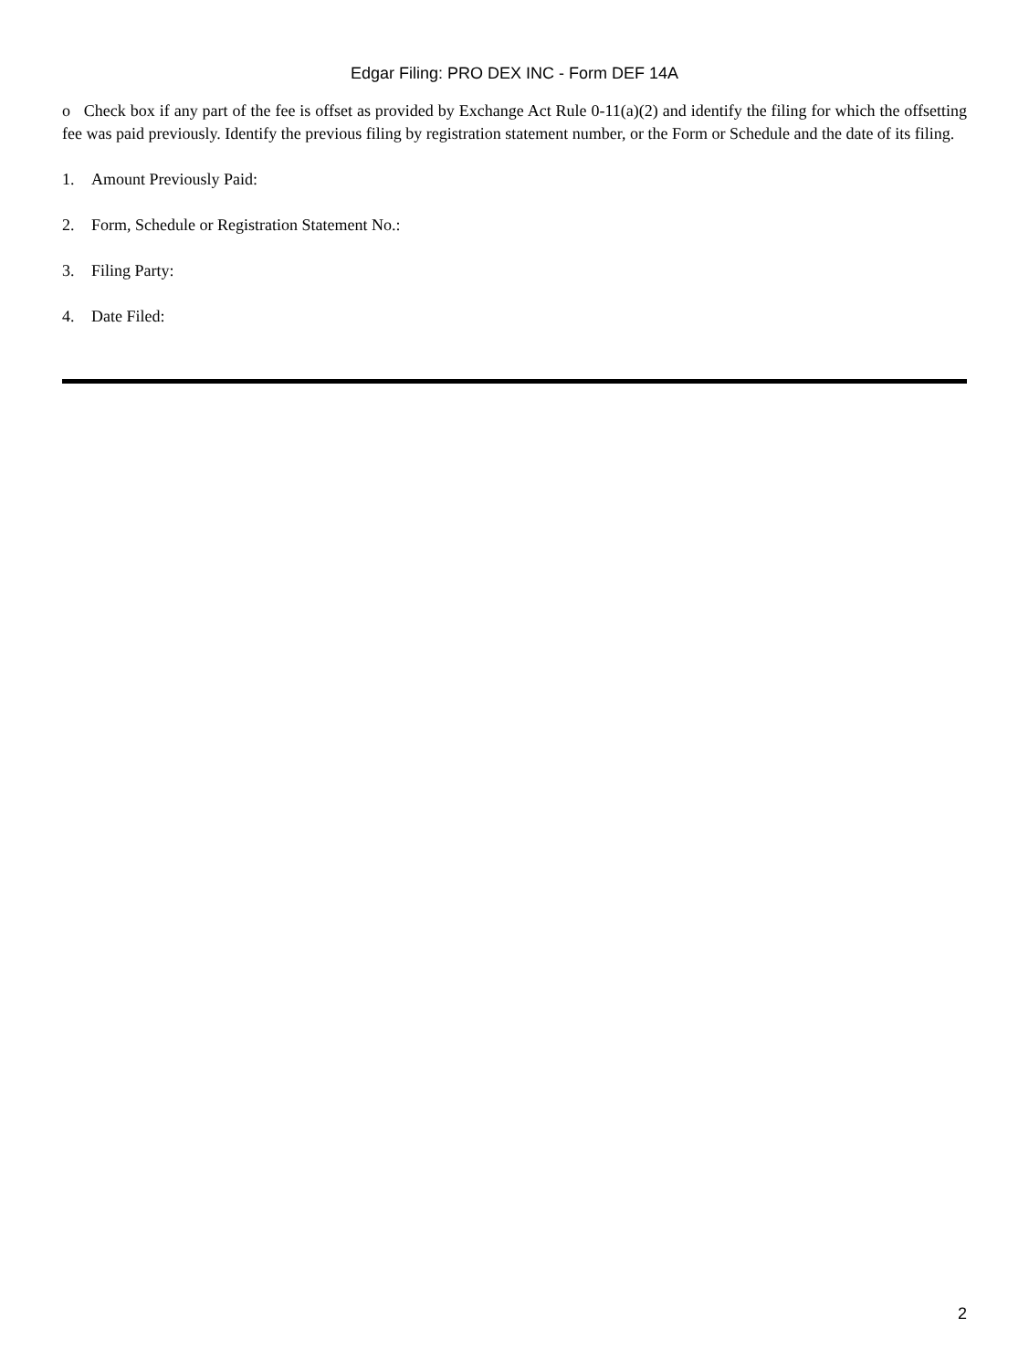Edgar Filing: PRO DEX INC - Form DEF 14A
o Check box if any part of the fee is offset as provided by Exchange Act Rule 0-11(a)(2) and identify the filing for which the offsetting fee was paid previously. Identify the previous filing by registration statement number, or the Form or Schedule and the date of its filing.
1. Amount Previously Paid:
2. Form, Schedule or Registration Statement No.:
3. Filing Party:
4. Date Filed:
2